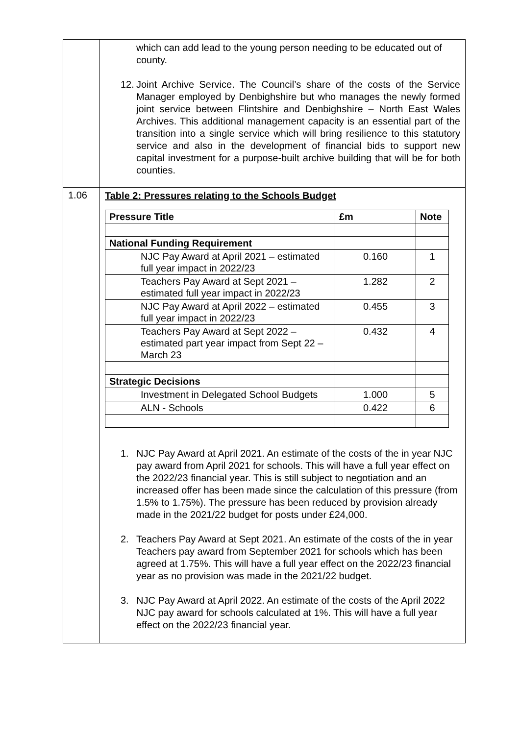| | which can add lead to the young person needing to be educated out of county. 12. Joint Archive Service. The Council’s share of the costs of the Service Manager employed by Denbighshire but who manages the newly formed joint service between Flintshire and Denbighshire – North East Wales Archives. This additional management capacity is an essential part of the transition into a single service which will bring resilience to this statutory service and also in the development of financial bids to support new capital investment for a purpose-built archive building that will be for both counties. |
| 1.06 | Table 2: Pressures relating to the Schools Budget / Pressure Title / £m / Note / / --- / --- / --- / / National Funding Requirement / / / / NJC Pay Award at April 2021 – estimated full year impact in 2022/23 / 0.160 / 1 / / Teachers Pay Award at Sept 2021 – estimated full year impact in 2022/23 / 1.282 / 2 / / NJC Pay Award at April 2022 – estimated full year impact in 2022/23 / 0.455 / 3 / / Teachers Pay Award at Sept 2022 – estimated part year impact from Sept 22 – March 23 / 0.432 / 4 / / Strategic Decisions / / / / Investment in Delegated School Budgets / 1.000 / 5 / / ALN - Schools / 0.422 / 6 / 1. NJC Pay Award at April 2021. An estimate of the costs of the in year NJC pay award from April 2021 for schools. This will have a full year effect on the 2022/23 financial year. This is still subject to negotiation and an increased offer has been made since the calculation of this pressure (from 1.5% to 1.75%). The pressure has been reduced by provision already made in the 2021/22 budget for posts under £24,000. 2. Teachers Pay Award at Sept 2021. An estimate of the costs of the in year Teachers pay award from September 2021 for schools which has been agreed at 1.75%. This will have a full year effect on the 2022/23 financial year as no provision was made in the 2021/22 budget. 3. NJC Pay Award at April 2022. An estimate of the costs of the April 2022 NJC pay award for schools calculated at 1%. This will have a full year effect on the 2022/23 financial year. |